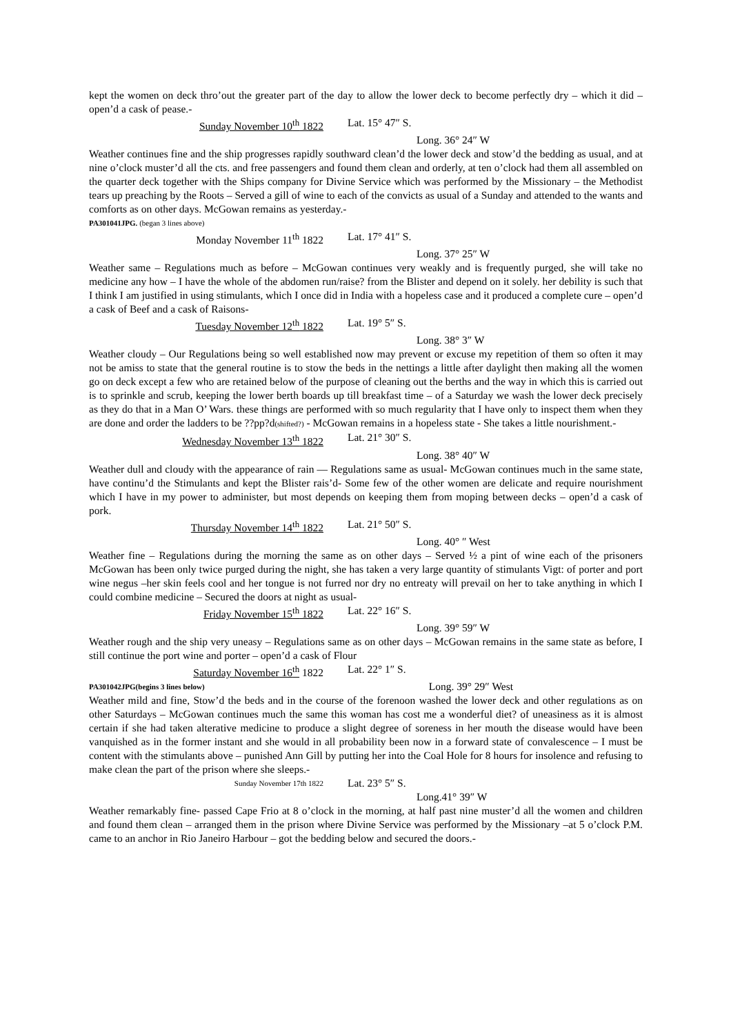kept the women on deck thro’out the greater part of the day to allow the lower deck to become perfectly dry – which it did – open’d a cask of pease.-
Sunday November 10<sup>th</sup> 1822 Lat. 15° 47″ S.
Long. 36° 24″ W
Weather continues fine and the ship progresses rapidly southward clean’d the lower deck and stow’d the bedding as usual, and at nine o’clock muster’d all the cts. and free passengers and found them clean and orderly, at ten o’clock had them all assembled on the quarter deck together with the Ships company for Divine Service which was performed by the Missionary – the Methodist tears up preaching by the Roots – Served a gill of wine to each of the convicts as usual of a Sunday and attended to the wants and comforts as on other days. McGowan remains as yesterday.-
PA301041JPG. (began 3 lines above)
Monday November 11<sup>th</sup> 1822 Lat. 17° 41″ S.
Long. 37° 25″ W
Weather same – Regulations much as before – McGowan continues very weakly and is frequently purged, she will take no medicine any how – I have the whole of the abdomen run/raise? from the Blister and depend on it solely. her debility is such that I think I am justified in using stimulants, which I once did in India with a hopeless case and it produced a complete cure – open’d a cask of Beef and a cask of Raisons-
Tuesday November 12<sup>th</sup> 1822 Lat. 19° 5″ S.
Long. 38° 3″ W
Weather cloudy – Our Regulations being so well established now may prevent or excuse my repetition of them so often it may not be amiss to state that the general routine is to stow the beds in the nettings a little after daylight then making all the women go on deck except a few who are retained below of the purpose of cleaning out the berths and the way in which this is carried out is to sprinkle and scrub, keeping the lower berth boards up till breakfast time – of a Saturday we wash the lower deck precisely as they do that in a Man O’ Wars. these things are performed with so much regularity that I have only to inspect them when they are done and order the ladders to be ??pp?d(shifted?) - McGowan remains in a hopeless state - She takes a little nourishment.-
Wednesday November 13<sup>th</sup> 1822 Lat. 21° 30″ S.
Long. 38° 40″ W
Weather dull and cloudy with the appearance of rain — Regulations same as usual- McGowan continues much in the same state, have continu’d the Stimulants and kept the Blister rais’d- Some few of the other women are delicate and require nourishment which I have in my power to administer, but most depends on keeping them from moping between decks – open’d a cask of pork.
Thursday November 14<sup>th</sup> 1822 Lat. 21° 50″ S.
Long. 40° ″ West
Weather fine – Regulations during the morning the same as on other days – Served ½ a pint of wine each of the prisoners McGowan has been only twice purged during the night, she has taken a very large quantity of stimulants Vigt: of porter and port wine negus –her skin feels cool and her tongue is not furred nor dry no entreaty will prevail on her to take anything in which I could combine medicine – Secured the doors at night as usual-
Friday November 15<sup>th</sup> 1822 Lat. 22° 16″ S.
Long. 39° 59″ W
Weather rough and the ship very uneasy – Regulations same as on other days – McGowan remains in the same state as before, I still continue the port wine and porter – open’d a cask of Flour
Saturday November 16<sup>th</sup> 1822 Lat. 22° 1″ S.
PA301042JPG(begins 3 lines below) Long. 39° 29″ West
Weather mild and fine, Stow’d the beds and in the course of the forenoon washed the lower deck and other regulations as on other Saturdays – McGowan continues much the same this woman has cost me a wonderful diet? of uneasiness as it is almost certain if she had taken alterative medicine to produce a slight degree of soreness in her mouth the disease would have been vanquished as in the former instant and she would in all probability been now in a forward state of convalescence – I must be content with the stimulants above – punished Ann Gill by putting her into the Coal Hole for 8 hours for insolence and refusing to make clean the part of the prison where she sleeps.-
Sunday November 17th 1822 Lat. 23° 5″ S.
Long.41° 39″ W
Weather remarkably fine- passed Cape Frio at 8 o’clock in the morning, at half past nine muster’d all the women and children and found them clean – arranged them in the prison where Divine Service was performed by the Missionary –at 5 o’clock P.M. came to an anchor in Rio Janeiro Harbour – got the bedding below and secured the doors.-